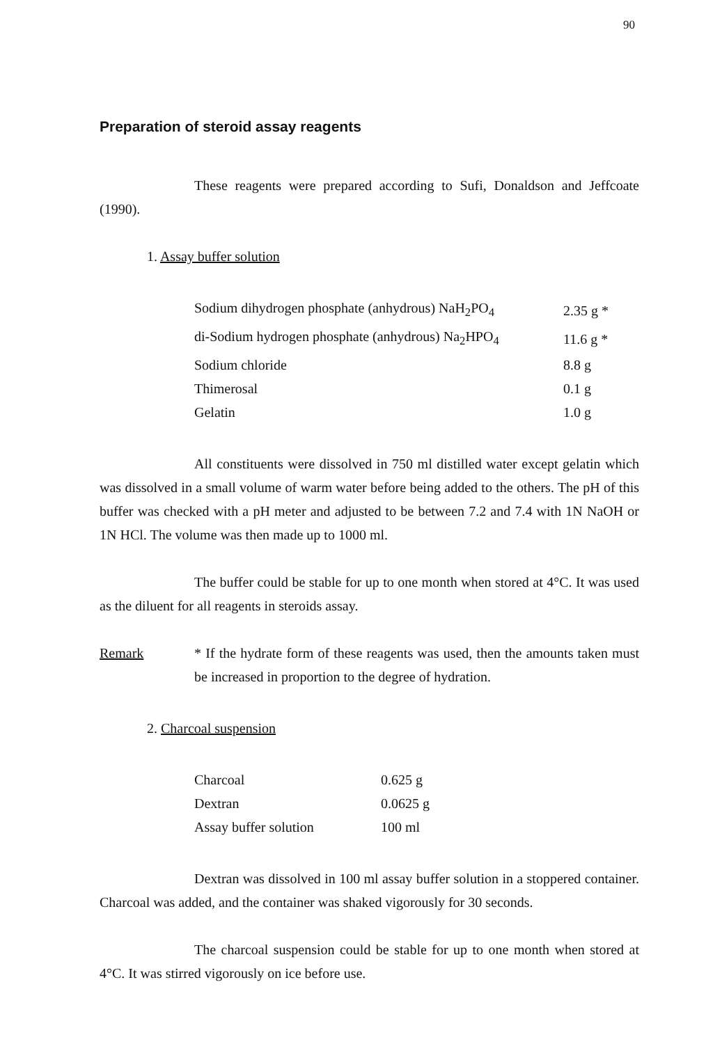90
Preparation of steroid assay reagents
These reagents were prepared according to Sufi, Donaldson and Jeffcoate (1990).
1. Assay buffer solution
| Sodium dihydrogen phosphate (anhydrous) NaH<sub>2</sub>PO<sub>4</sub> | 2.35 g * |
| di-Sodium hydrogen phosphate (anhydrous) Na<sub>2</sub>HPO<sub>4</sub> | 11.6 g * |
| Sodium chloride | 8.8 g |
| Thimerosal | 0.1 g |
| Gelatin | 1.0 g |
All constituents were dissolved in 750 ml distilled water except gelatin which was dissolved in a small volume of warm water before being added to the others. The pH of this buffer was checked with a pH meter and adjusted to be between 7.2 and 7.4 with 1N NaOH or 1N HCl. The volume was then made up to 1000 ml.
The buffer could be stable for up to one month when stored at 4°C. It was used as the diluent for all reagents in steroids assay.
Remark * If the hydrate form of these reagents was used, then the amounts taken must be increased in proportion to the degree of hydration.
2. Charcoal suspension
| Charcoal | 0.625 g |
| Dextran | 0.0625 g |
| Assay buffer solution | 100 ml |
Dextran was dissolved in 100 ml assay buffer solution in a stoppered container. Charcoal was added, and the container was shaked vigorously for 30 seconds.
The charcoal suspension could be stable for up to one month when stored at 4°C. It was stirred vigorously on ice before use.